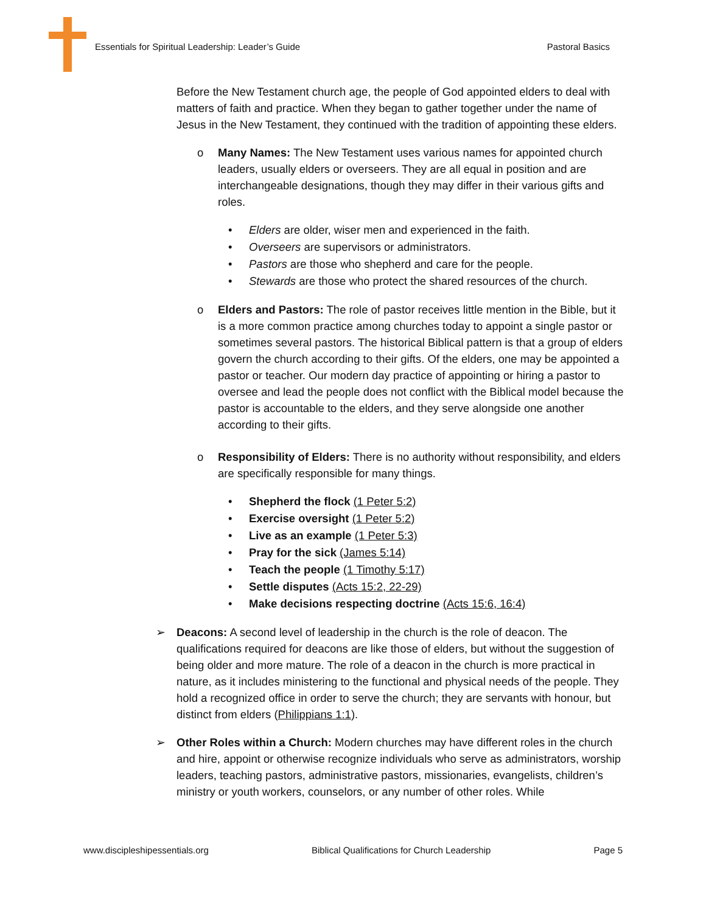Essentials for Spiritual Leadership: Leader’s Guide Pastoral Basics
Before the New Testament church age, the people of God appointed elders to deal with matters of faith and practice. When they began to gather together under the name of Jesus in the New Testament, they continued with the tradition of appointing these elders.
o Many Names: The New Testament uses various names for appointed church leaders, usually elders or overseers. They are all equal in position and are interchangeable designations, though they may differ in their various gifts and roles.
• Elders are older, wiser men and experienced in the faith.
• Overseers are supervisors or administrators.
• Pastors are those who shepherd and care for the people.
• Stewards are those who protect the shared resources of the church.
o Elders and Pastors: The role of pastor receives little mention in the Bible, but it is a more common practice among churches today to appoint a single pastor or sometimes several pastors. The historical Biblical pattern is that a group of elders govern the church according to their gifts. Of the elders, one may be appointed a pastor or teacher. Our modern day practice of appointing or hiring a pastor to oversee and lead the people does not conflict with the Biblical model because the pastor is accountable to the elders, and they serve alongside one another according to their gifts.
o Responsibility of Elders: There is no authority without responsibility, and elders are specifically responsible for many things.
• Shepherd the flock (1 Peter 5:2)
• Exercise oversight (1 Peter 5:2)
• Live as an example (1 Peter 5:3)
• Pray for the sick (James 5:14)
• Teach the people (1 Timothy 5:17)
• Settle disputes (Acts 15:2, 22-29)
• Make decisions respecting doctrine (Acts 15:6, 16:4)
➢ Deacons: A second level of leadership in the church is the role of deacon. The qualifications required for deacons are like those of elders, but without the suggestion of being older and more mature. The role of a deacon in the church is more practical in nature, as it includes ministering to the functional and physical needs of the people. They hold a recognized office in order to serve the church; they are servants with honour, but distinct from elders (Philippians 1:1).
➢ Other Roles within a Church: Modern churches may have different roles in the church and hire, appoint or otherwise recognize individuals who serve as administrators, worship leaders, teaching pastors, administrative pastors, missionaries, evangelists, children’s ministry or youth workers, counselors, or any number of other roles. While
www.discipleshipessentials.org Biblical Qualifications for Church Leadership Page 5